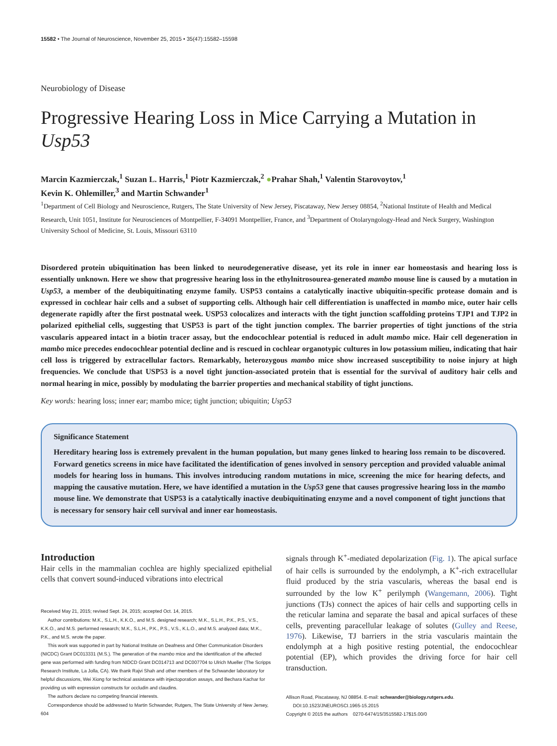15582 • The Journal of Neuroscience, November 25, 2015 • 35(47):15582–15598
Neurobiology of Disease
Progressive Hearing Loss in Mice Carrying a Mutation in Usp53
Marcin Kazmierczak,<sup>1</sup> Suzan L. Harris,<sup>1</sup> Piotr Kazmierczak,<sup>2</sup> ●Prahar Shah,<sup>1</sup> Valentin Starovoytov,<sup>1</sup>
Kevin K. Ohlemiller,<sup>3</sup> and Martin Schwander<sup>1</sup>
<sup>1</sup> Department of Cell Biology and Neuroscience, Rutgers, The State University of New Jersey, Piscataway, New Jersey 08854, <sup>2</sup>National Institute of Health and Medical Research, Unit 1051, Institute for Neurosciences of Montpellier, F-34091 Montpellier, France, and <sup>3</sup>Department of Otolaryngology-Head and Neck Surgery, Washington University School of Medicine, St. Louis, Missouri 63110
Disordered protein ubiquitination has been linked to neurodegenerative disease, yet its role in inner ear homeostasis and hearing loss is essentially unknown. Here we show that progressive hearing loss in the ethylnitrosourea-generated mambo mouse line is caused by a mutation in Usp53, a member of the deubiquitinating enzyme family. USP53 contains a catalytically inactive ubiquitin-specific protease domain and is expressed in cochlear hair cells and a subset of supporting cells. Although hair cell differentiation is unaffected in mambo mice, outer hair cells degenerate rapidly after the first postnatal week. USP53 colocalizes and interacts with the tight junction scaffolding proteins TJP1 and TJP2 in polarized epithelial cells, suggesting that USP53 is part of the tight junction complex. The barrier properties of tight junctions of the stria vascularis appeared intact in a biotin tracer assay, but the endocochlear potential is reduced in adult mambo mice. Hair cell degeneration in mambo mice precedes endocochlear potential decline and is rescued in cochlear organotypic cultures in low potassium milieu, indicating that hair cell loss is triggered by extracellular factors. Remarkably, heterozygous mambo mice show increased susceptibility to noise injury at high frequencies. We conclude that USP53 is a novel tight junction-associated protein that is essential for the survival of auditory hair cells and normal hearing in mice, possibly by modulating the barrier properties and mechanical stability of tight junctions.
Key words: hearing loss; inner ear; mambo mice; tight junction; ubiquitin; Usp53
Significance Statement
Hereditary hearing loss is extremely prevalent in the human population, but many genes linked to hearing loss remain to be discovered. Forward genetics screens in mice have facilitated the identification of genes involved in sensory perception and provided valuable animal models for hearing loss in humans. This involves introducing random mutations in mice, screening the mice for hearing defects, and mapping the causative mutation. Here, we have identified a mutation in the Usp53 gene that causes progressive hearing loss in the mambo mouse line. We demonstrate that USP53 is a catalytically inactive deubiquitinating enzyme and a novel component of tight junctions that is necessary for sensory hair cell survival and inner ear homeostasis.
Introduction
Hair cells in the mammalian cochlea are highly specialized epithelial cells that convert sound-induced vibrations into electrical
Received May 21, 2015; revised Sept. 24, 2015; accepted Oct. 14, 2015.
Author contributions: M.K., S.L.H., K.K.O., and M.S. designed research; M.K., S.L.H., P.K., P.S., V.S., K.K.O., and M.S. performed research; M.K., S.L.H., P.K., P.S., V.S., K.L.O., and M.S. analyzed data; M.K., P.K., and M.S. wrote the paper.
This work was supported in part by National Institute on Deafness and Other Communication Disorders (NICDC) Grant DC013331 (M.S.). The generation of the mambo mice and the identification of the affected gene was performed with funding from NIDCD Grant DC014713 and DC007704 to Ulrich Mueller (The Scripps Research Institute, La Jolla, CA). We thank Rajvi Shah and other members of the Schwander laboratory for helpful discussions, Wei Xiong for technical assistance with injectoporation assays, and Bechara Kachar for providing us with expression constructs for occludin and claudins.
The authors declare no competing financial interests.
Correspondence should be addressed to Martin Schwander, Rutgers, The State University of New Jersey, 604
signals through K<sup>+</sup>-mediated depolarization (Fig. 1). The apical surface of hair cells is surrounded by the endolymph, a K<sup>+</sup>-rich extracellular fluid produced by the stria vascularis, whereas the basal end is surrounded by the low K<sup>+</sup> perilymph (Wangemann, 2006). Tight junctions (TJs) connect the apices of hair cells and supporting cells in the reticular lamina and separate the basal and apical surfaces of these cells, preventing paracellular leakage of solutes (Gulley and Reese, 1976). Likewise, TJ barriers in the stria vascularis maintain the endolymph at a high positive resting potential, the endocochlear potential (EP), which provides the driving force for hair cell transduction.
Allison Road, Piscataway, NJ 08854. E-mail: schwander@biology.rutgers.edu.
DOI:10.1523/JNEUROSCI.1965-15.2015
Copyright © 2015 the authors 0270-6474/15/3515582-17$15.00/0